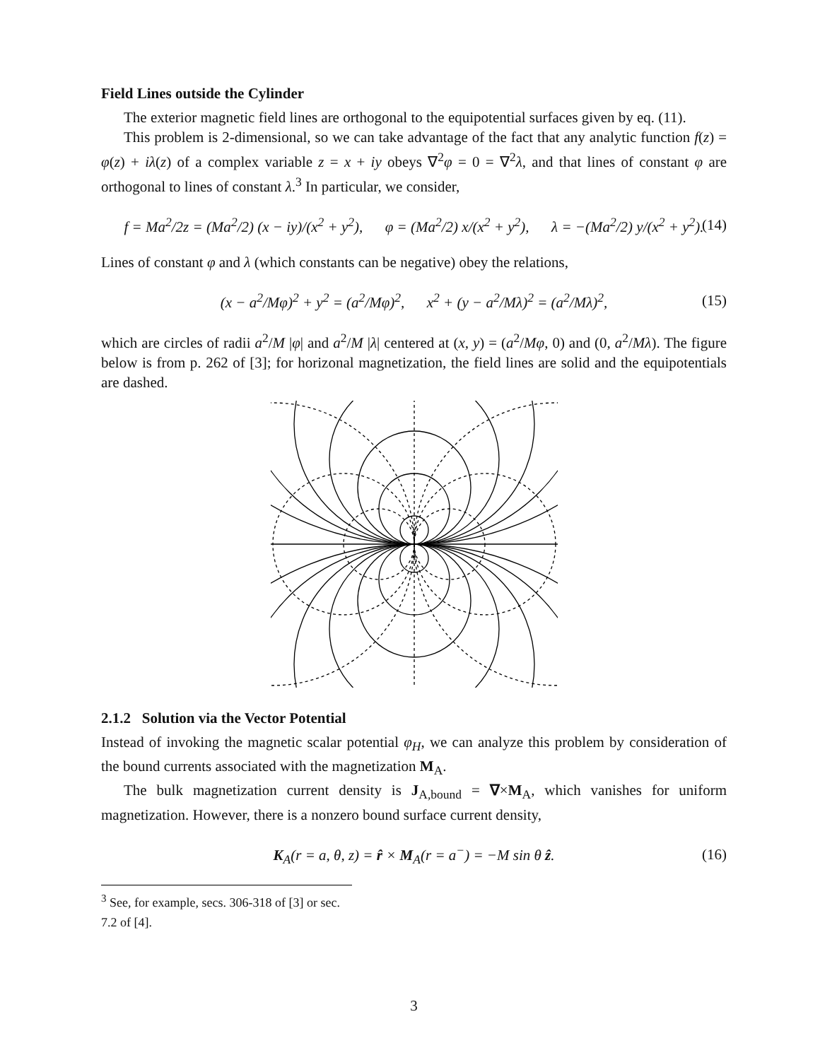Field Lines outside the Cylinder
The exterior magnetic field lines are orthogonal to the equipotential surfaces given by eq. (11).
This problem is 2-dimensional, so we can take advantage of the fact that any analytic function f(z) = φ(z) + iλ(z) of a complex variable z = x + iy obeys ∇<sup>2</sup>φ = 0 = ∇<sup>2</sup>λ, and that lines of constant φ are orthogonal to lines of constant λ.<sup>3</sup> In particular, we consider,
f = Ma<sup>2</sup>/2z = (Ma<sup>2</sup>/2) (x − iy)/(x<sup>2</sup> + y<sup>2</sup>), φ = (Ma<sup>2</sup>/2) x/(x<sup>2</sup> + y<sup>2</sup>), λ = −(Ma<sup>2</sup>/2) y/(x<sup>2</sup> + y<sup>2</sup>). (14)
Lines of constant φ and λ (which constants can be negative) obey the relations,
(x − a<sup>2</sup>/Mφ)<sup>2</sup> + y<sup>2</sup> = (a<sup>2</sup>/Mφ)<sup>2</sup>, x<sup>2</sup> + (y − a<sup>2</sup>/Mλ)<sup>2</sup> = (a<sup>2</sup>/Mλ)<sup>2</sup>, (15)
which are circles of radii a<sup>2</sup>/M |φ| and a<sup>2</sup>/M |λ| centered at (x, y) = (a<sup>2</sup>/Mφ, 0) and (0, a<sup>2</sup>/Mλ). The figure below is from p. 262 of [3]; for horizonal magnetization, the field lines are solid and the equipotentials are dashed.
2.1.2 Solution via the Vector Potential
Instead of invoking the magnetic scalar potential φ<sub>H</sub>, we can analyze this problem by consideration of the bound currents associated with the magnetization M<sub>A</sub>.
The bulk magnetization current density is J<sub>A,bound</sub> = ∇×M<sub>A</sub>, which vanishes for uniform magnetization. However, there is a nonzero bound surface current density,
K<sub>A</sub>(r = a, θ, z) = r̂ × M<sub>A</sub>(r = a<sup>−</sup>) = −M sin θ ẑ. (16)
<sup>3</sup> See, for example, secs. 306-318 of [3] or sec. 7.2 of [4].
3